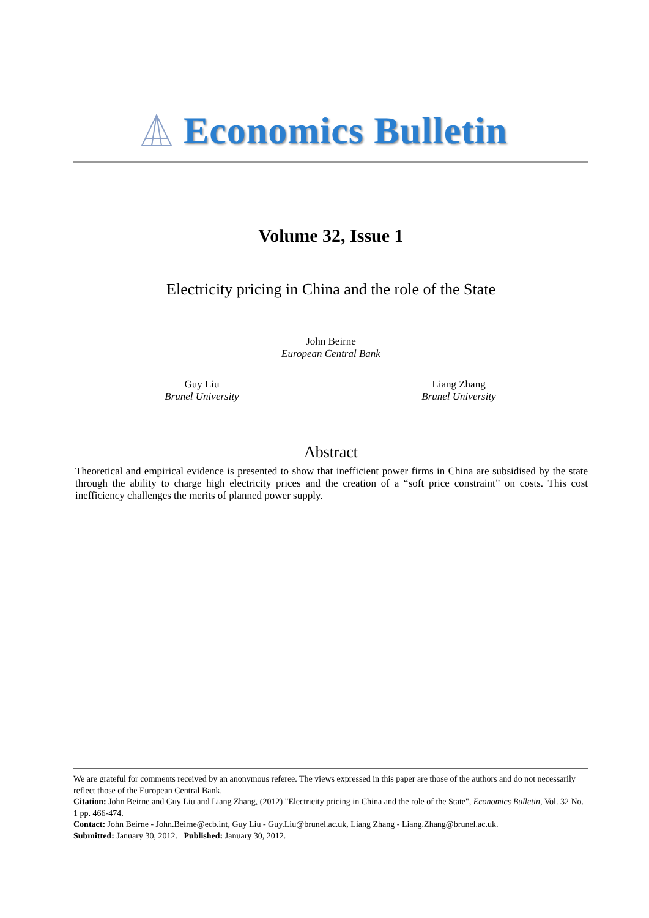Economics Bulletin
Volume 32, Issue 1
Electricity pricing in China and the role of the State
John Beirne
European Central Bank
Guy Liu
Brunel University
Liang Zhang
Brunel University
Abstract
Theoretical and empirical evidence is presented to show that inefficient power firms in China are subsidised by the state through the ability to charge high electricity prices and the creation of a “soft price constraint” on costs. This cost inefficiency challenges the merits of planned power supply.
We are grateful for comments received by an anonymous referee. The views expressed in this paper are those of the authors and do not necessarily reflect those of the European Central Bank.
Citation: John Beirne and Guy Liu and Liang Zhang, (2012) "Electricity pricing in China and the role of the State", Economics Bulletin, Vol. 32 No. 1 pp. 466-474.
Contact: John Beirne - John.Beirne@ecb.int, Guy Liu - Guy.Liu@brunel.ac.uk, Liang Zhang - Liang.Zhang@brunel.ac.uk.
Submitted: January 30, 2012. Published: January 30, 2012.